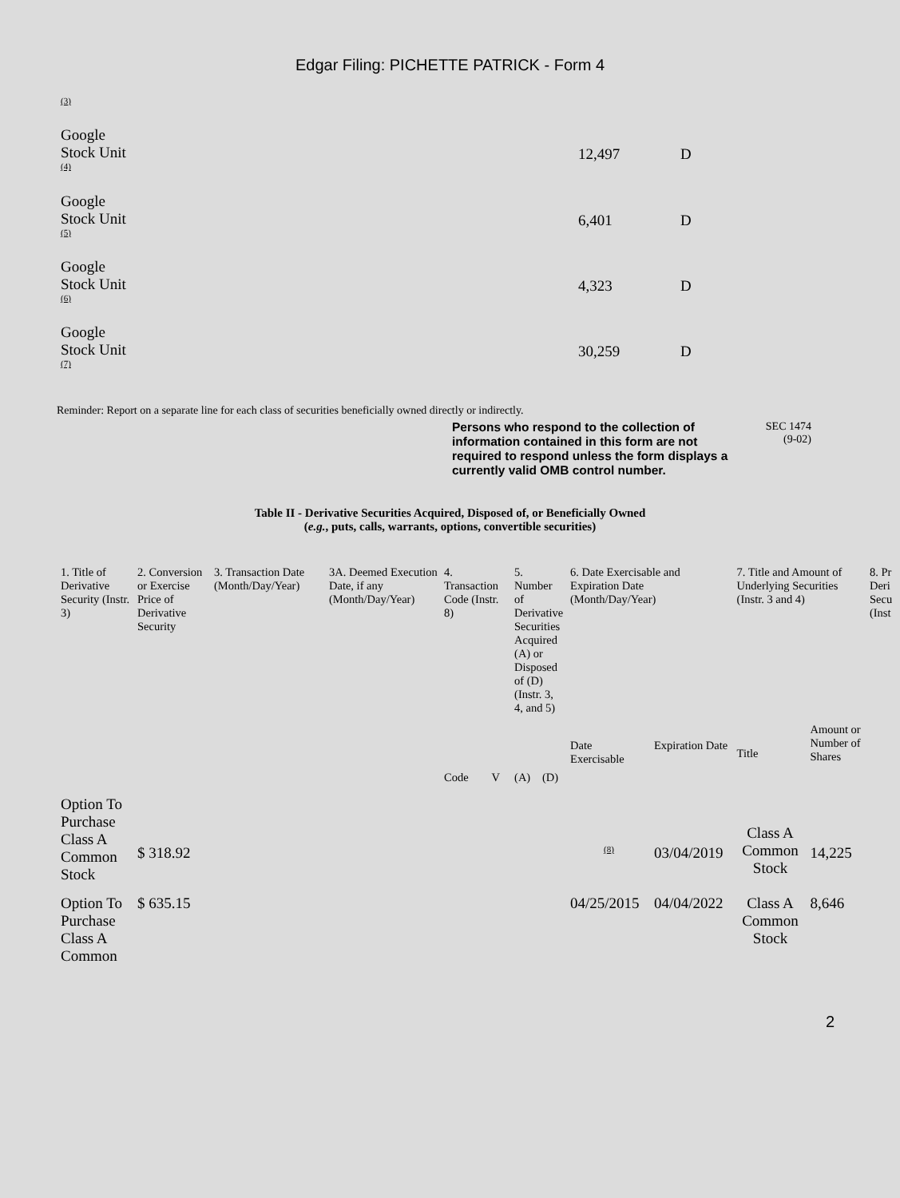Edgar Filing: PICHETTE PATRICK - Form 4
| <sup>(3)</sup> | | |
| Google Stock Unit <sup>(4)</sup> | 12,497 | D |
| Google Stock Unit <sup>(5)</sup> | 6,401 | D |
| Google Stock Unit <sup>(6)</sup> | 4,323 | D |
| Google Stock Unit <sup>(7)</sup> | 30,259 | D |
Reminder: Report on a separate line for each class of securities beneficially owned directly or indirectly.
Persons who respond to the collection of information contained in this form are not required to respond unless the form displays a currently valid OMB control number.
SEC 1474
(9-02)
Table II - Derivative Securities Acquired, Disposed of, or Beneficially Owned
(e.g., puts, calls, warrants, options, convertible securities)
| 1. Title of Derivative Security (Instr. 3) | 2. Conversion or Exercise Price of Derivative Security | 3. Transaction Date (Month/Day/Year) | 3A. Deemed Execution Date, if any (Month/Day/Year) | 4. Transaction Code (Instr. 8) | | 5. Number of Derivative Securities Acquired (A) or Disposed of (D) (Instr. 3, 4, and 5) | | 6. Date Exercisable and Expiration Date (Month/Day/Year) | | 7. Title and Amount of Underlying Securities (Instr. 3 and 4) | | 8. Pr Deri Secu (Inst |
| --- | --- | --- | --- | --- | --- | --- | --- | --- | --- | --- | --- | --- |
| | | | | Code | V | (A) | (D) | Date Exercisable | Expiration Date | Title | Amount or Number of Shares | |
| Option To Purchase Class A Common Stock | $ 318.92 | | | | | | | <sup>(8)</sup> | 03/04/2019 | Class A Common Stock | 14,225 | |
| Option To Purchase Class A Common | $ 635.15 | | | | | | | 04/25/2015 | 04/04/2022 | Class A Common Stock | 8,646 | |
2